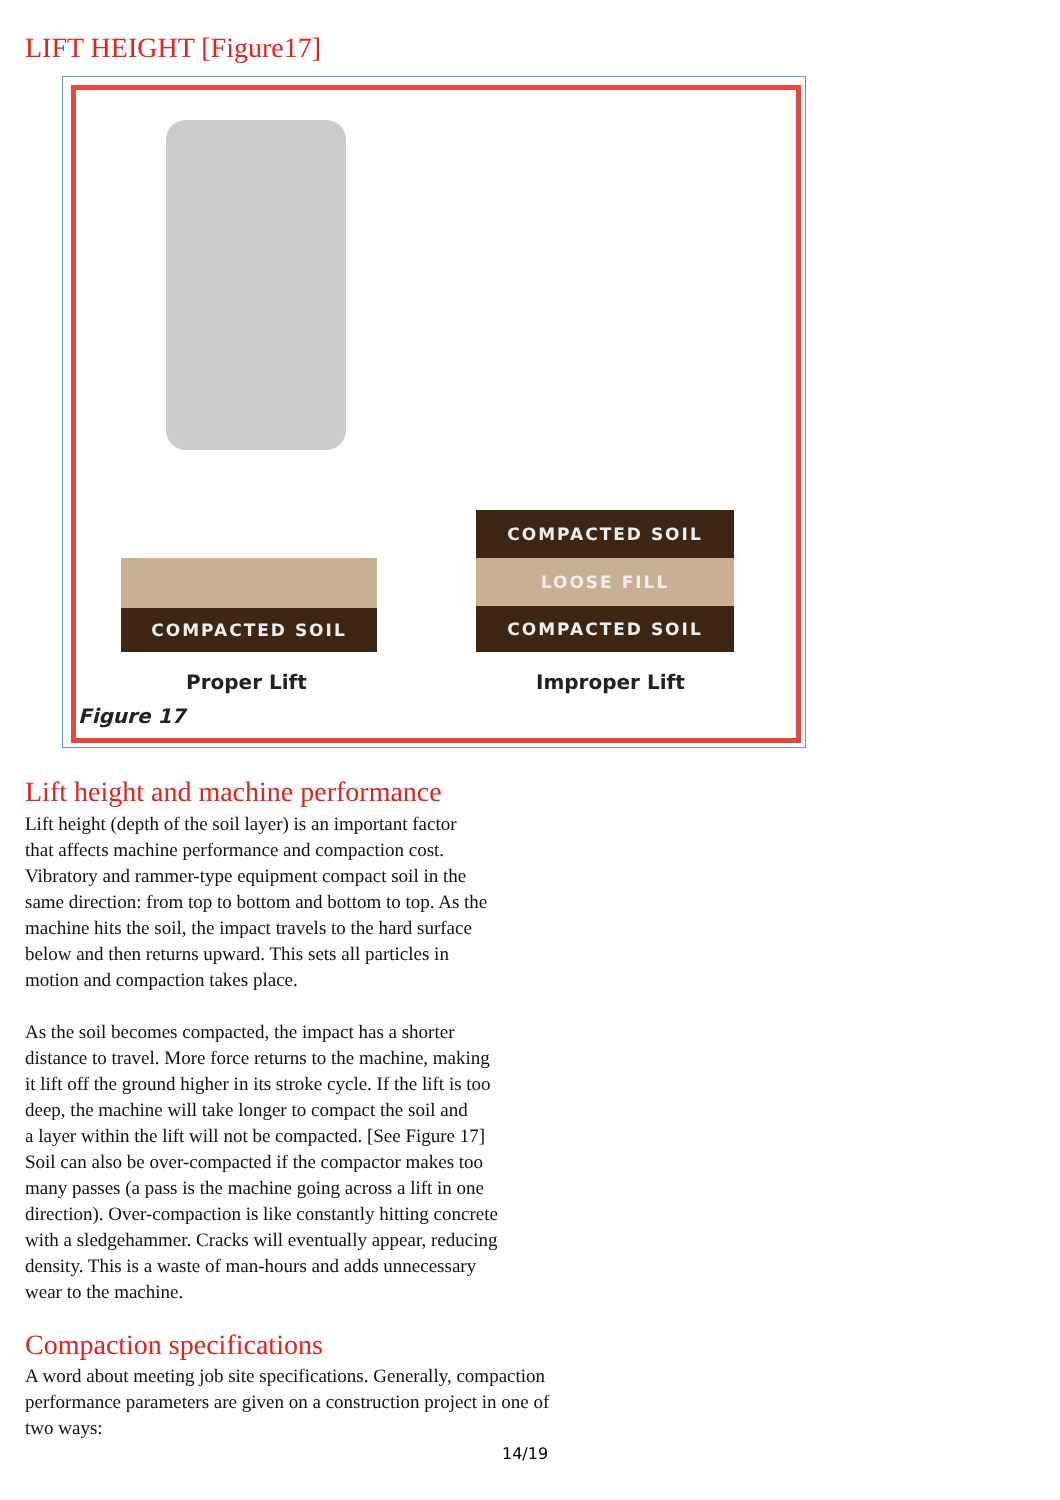LIFT HEIGHT [Figure17]
COMPACTED SOIL
COMPACTED SOIL
LOOSE FILL
COMPACTED SOIL
Proper Lift Improper Lift
Figure 17
Lift height and machine performance
Lift height (depth of the soil layer) is an important factor
that affects machine performance and compaction cost.
Vibratory and rammer-type equipment compact soil in the
same direction: from top to bottom and bottom to top. As the
machine hits the soil, the impact travels to the hard surface
below and then returns upward. This sets all particles in
motion and compaction takes place.
As the soil becomes compacted, the impact has a shorter
distance to travel. More force returns to the machine, making
it lift off the ground higher in its stroke cycle. If the lift is too
deep, the machine will take longer to compact the soil and
a layer within the lift will not be compacted. [See Figure 17]
Soil can also be over-compacted if the compactor makes too
many passes (a pass is the machine going across a lift in one
direction). Over-compaction is like constantly hitting concrete
with a sledgehammer. Cracks will eventually appear, reducing
density. This is a waste of man-hours and adds unnecessary
wear to the machine.
Compaction specifications
A word about meeting job site specifications. Generally, compaction
performance parameters are given on a construction project in one of
two ways:
14/19